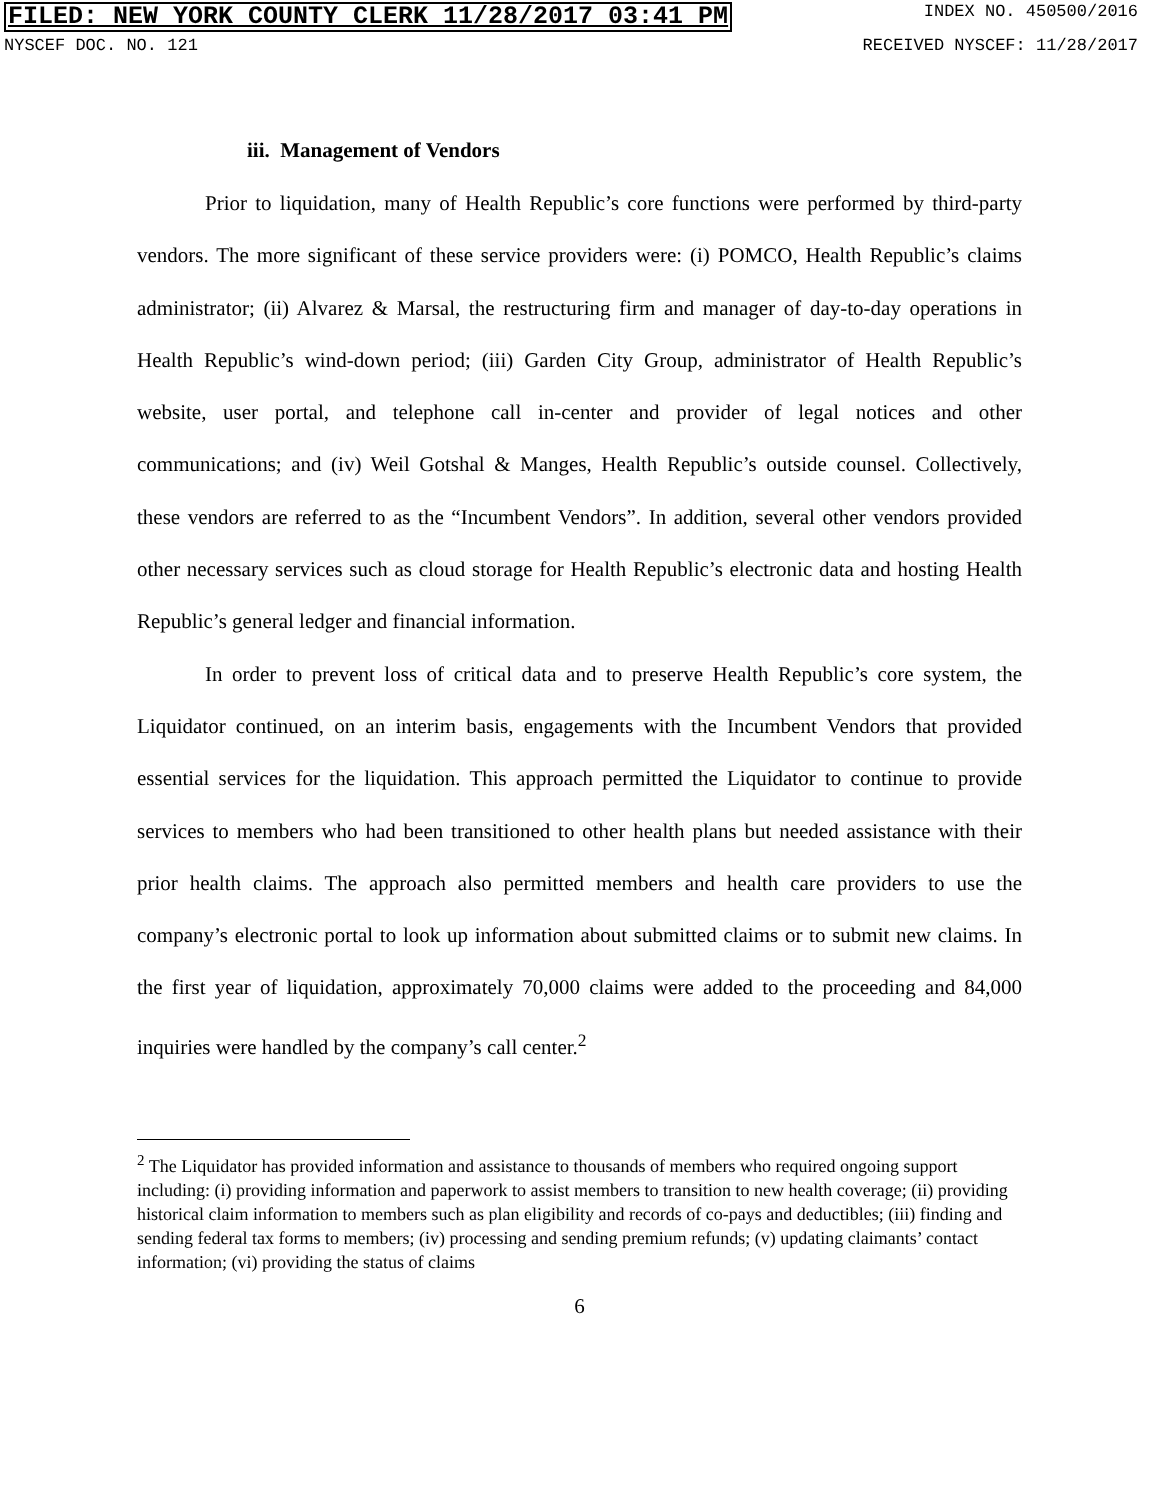FILED: NEW YORK COUNTY CLERK 11/28/2017 03:41 PM INDEX NO. 450500/2016
NYSCEF DOC. NO. 121 RECEIVED NYSCEF: 11/28/2017
iii. Management of Vendors
Prior to liquidation, many of Health Republic’s core functions were performed by third-party vendors. The more significant of these service providers were: (i) POMCO, Health Republic’s claims administrator; (ii) Alvarez & Marsal, the restructuring firm and manager of day-to-day operations in Health Republic’s wind-down period; (iii) Garden City Group, administrator of Health Republic’s website, user portal, and telephone call in-center and provider of legal notices and other communications; and (iv) Weil Gotshal & Manges, Health Republic’s outside counsel. Collectively, these vendors are referred to as the “Incumbent Vendors”. In addition, several other vendors provided other necessary services such as cloud storage for Health Republic’s electronic data and hosting Health Republic’s general ledger and financial information.
In order to prevent loss of critical data and to preserve Health Republic’s core system, the Liquidator continued, on an interim basis, engagements with the Incumbent Vendors that provided essential services for the liquidation. This approach permitted the Liquidator to continue to provide services to members who had been transitioned to other health plans but needed assistance with their prior health claims. The approach also permitted members and health care providers to use the company’s electronic portal to look up information about submitted claims or to submit new claims. In the first year of liquidation, approximately 70,000 claims were added to the proceeding and 84,000 inquiries were handled by the company’s call center.<sup>2</sup>
<sup>2</sup> The Liquidator has provided information and assistance to thousands of members who required ongoing support including: (i) providing information and paperwork to assist members to transition to new health coverage; (ii) providing historical claim information to members such as plan eligibility and records of co-pays and deductibles; (iii) finding and sending federal tax forms to members; (iv) processing and sending premium refunds; (v) updating claimants’ contact information; (vi) providing the status of claims
6